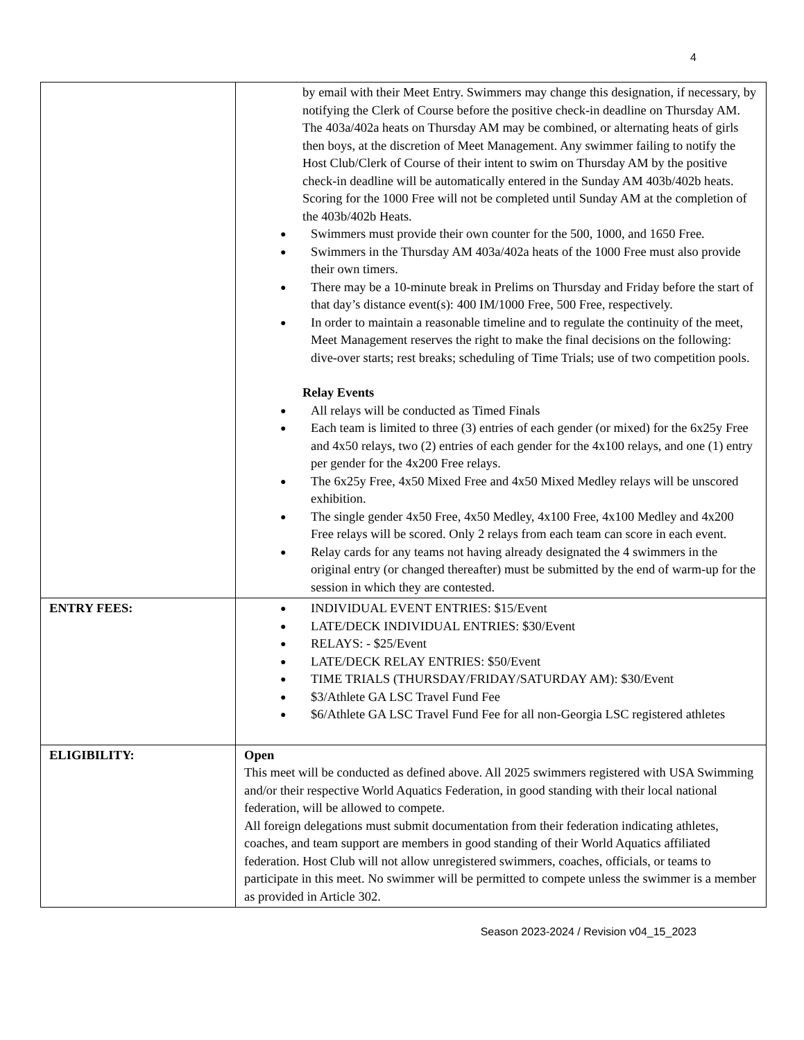4
| | by email with their Meet Entry. Swimmers may change this designation, if necessary, by notifying the Clerk of Course before the positive check-in deadline on Thursday AM. The 403a/402a heats on Thursday AM may be combined, or alternating heats of girls then boys, at the discretion of Meet Management. Any swimmer failing to notify the Host Club/Clerk of Course of their intent to swim on Thursday AM by the positive check-in deadline will be automatically entered in the Sunday AM 403b/402b heats. Scoring for the 1000 Free will not be completed until Sunday AM at the completion of the 403b/402b Heats. Swimmers must provide their own counter for the 500, 1000, and 1650 Free. Swimmers in the Thursday AM 403a/402a heats of the 1000 Free must also provide their own timers. There may be a 10-minute break in Prelims on Thursday and Friday before the start of that day’s distance event(s): 400 IM/1000 Free, 500 Free, respectively. In order to maintain a reasonable timeline and to regulate the continuity of the meet, Meet Management reserves the right to make the final decisions on the following: dive-over starts; rest breaks; scheduling of Time Trials; use of two competition pools. Relay Events All relays will be conducted as Timed Finals Each team is limited to three (3) entries of each gender (or mixed) for the 6x25y Free and 4x50 relays, two (2) entries of each gender for the 4x100 relays, and one (1) entry per gender for the 4x200 Free relays. The 6x25y Free, 4x50 Mixed Free and 4x50 Mixed Medley relays will be unscored exhibition. The single gender 4x50 Free, 4x50 Medley, 4x100 Free, 4x100 Medley and 4x200 Free relays will be scored. Only 2 relays from each team can score in each event. Relay cards for any teams not having already designated the 4 swimmers in the original entry (or changed thereafter) must be submitted by the end of warm-up for the session in which they are contested. |
| ENTRY FEES: | INDIVIDUAL EVENT ENTRIES: $15/Event LATE/DECK INDIVIDUAL ENTRIES: $30/Event RELAYS: - $25/Event LATE/DECK RELAY ENTRIES: $50/Event TIME TRIALS (THURSDAY/FRIDAY/SATURDAY AM): $30/Event $3/Athlete GA LSC Travel Fund Fee $6/Athlete GA LSC Travel Fund Fee for all non-Georgia LSC registered athletes |
| ELIGIBILITY: | Open This meet will be conducted as defined above. All 2025 swimmers registered with USA Swimming and/or their respective World Aquatics Federation, in good standing with their local national federation, will be allowed to compete. All foreign delegations must submit documentation from their federation indicating athletes, coaches, and team support are members in good standing of their World Aquatics affiliated federation. Host Club will not allow unregistered swimmers, coaches, officials, or teams to participate in this meet. No swimmer will be permitted to compete unless the swimmer is a member as provided in Article 302. |
Season 2023-2024 / Revision v04_15_2023